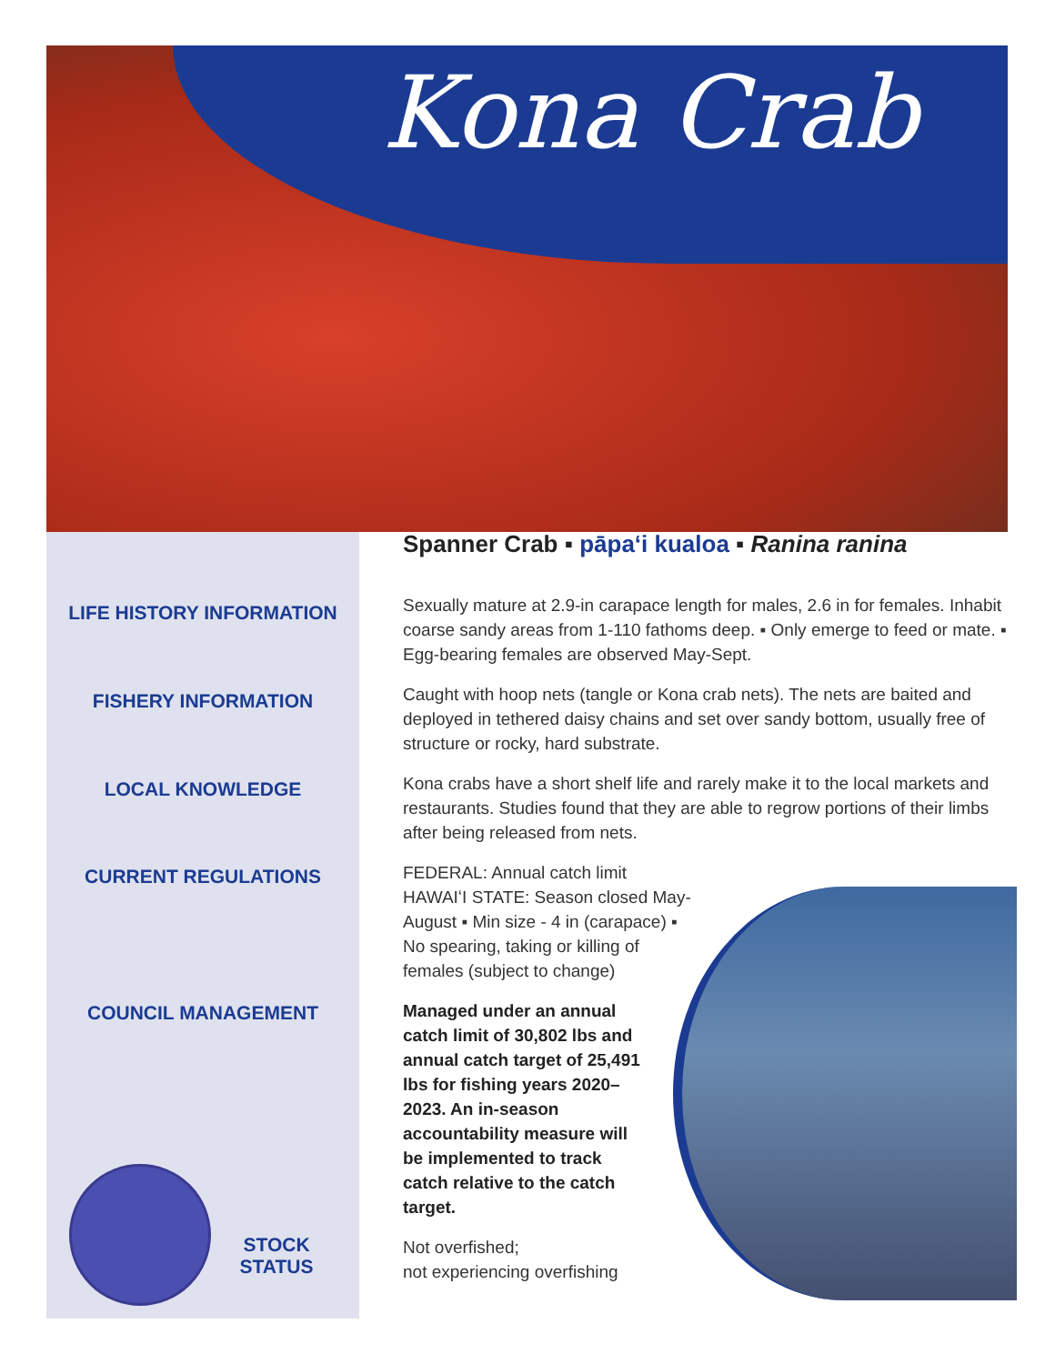Kona Crab
LIFE HISTORY INFORMATION
FISHERY INFORMATION
LOCAL KNOWLEDGE
CURRENT REGULATIONS
COUNCIL MANAGEMENT
STOCK
STATUS
Spanner Crab ▪ pāpaʻi kualoa ▪ Ranina ranina
Sexually mature at 2.9-in carapace length for males, 2.6 in for females. Inhabit coarse sandy areas from 1-110 fathoms deep. ▪ Only emerge to feed or mate. ▪ Egg-bearing females are observed May-Sept.
Caught with hoop nets (tangle or Kona crab nets). The nets are baited and deployed in tethered daisy chains and set over sandy bottom, usually free of structure or rocky, hard substrate.
Kona crabs have a short shelf life and rarely make it to the local markets and restaurants. Studies found that they are able to regrow portions of their limbs after being released from nets.
FEDERAL: Annual catch limit
HAWAIʻI STATE: Season closed May-August ▪ Min size - 4 in (carapace) ▪ No spearing, taking or killing of females (subject to change)
Managed under an annual catch limit of 30,802 lbs and annual catch target of 25,491 lbs for fishing years 2020–2023. An in-season accountability measure will be implemented to track catch relative to the catch target.
Not overfished;
not experiencing overfishing